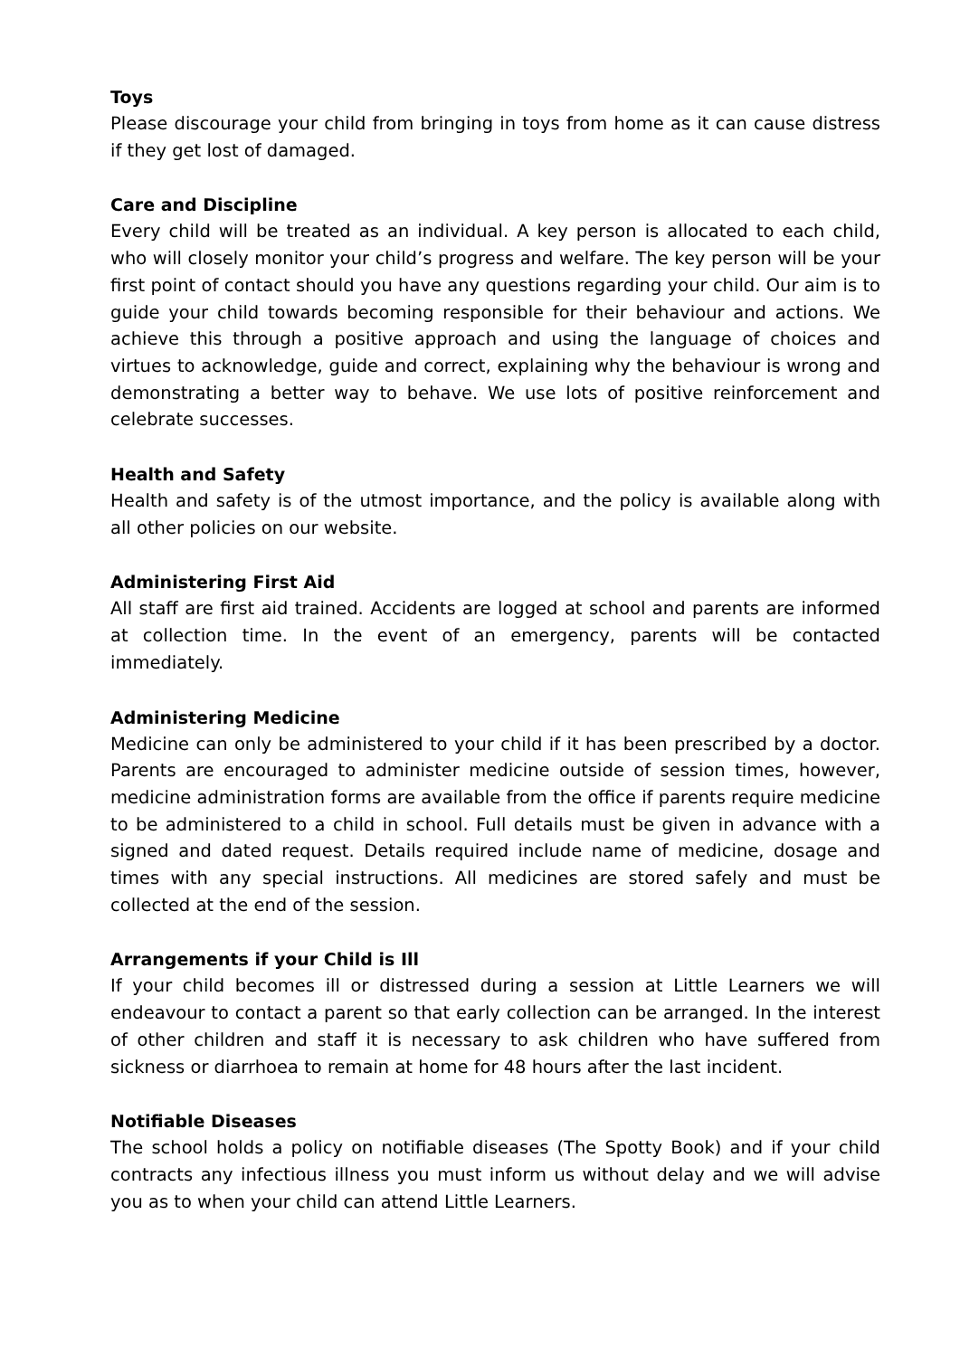Toys
Please discourage your child from bringing in toys from home as it can cause distress if they get lost of damaged.
Care and Discipline
Every child will be treated as an individual. A key person is allocated to each child, who will closely monitor your child’s progress and welfare. The key person will be your first point of contact should you have any questions regarding your child. Our aim is to guide your child towards becoming responsible for their behaviour and actions. We achieve this through a positive approach and using the language of choices and virtues to acknowledge, guide and correct, explaining why the behaviour is wrong and demonstrating a better way to behave. We use lots of positive reinforcement and celebrate successes.
Health and Safety
Health and safety is of the utmost importance, and the policy is available along with all other policies on our website.
Administering First Aid
All staff are first aid trained. Accidents are logged at school and parents are informed at collection time. In the event of an emergency, parents will be contacted immediately.
Administering Medicine
Medicine can only be administered to your child if it has been prescribed by a doctor. Parents are encouraged to administer medicine outside of session times, however, medicine administration forms are available from the office if parents require medicine to be administered to a child in school. Full details must be given in advance with a signed and dated request. Details required include name of medicine, dosage and times with any special instructions. All medicines are stored safely and must be collected at the end of the session.
Arrangements if your Child is Ill
If your child becomes ill or distressed during a session at Little Learners we will endeavour to contact a parent so that early collection can be arranged. In the interest of other children and staff it is necessary to ask children who have suffered from sickness or diarrhoea to remain at home for 48 hours after the last incident.
Notifiable Diseases
The school holds a policy on notifiable diseases (The Spotty Book) and if your child contracts any infectious illness you must inform us without delay and we will advise you as to when your child can attend Little Learners.